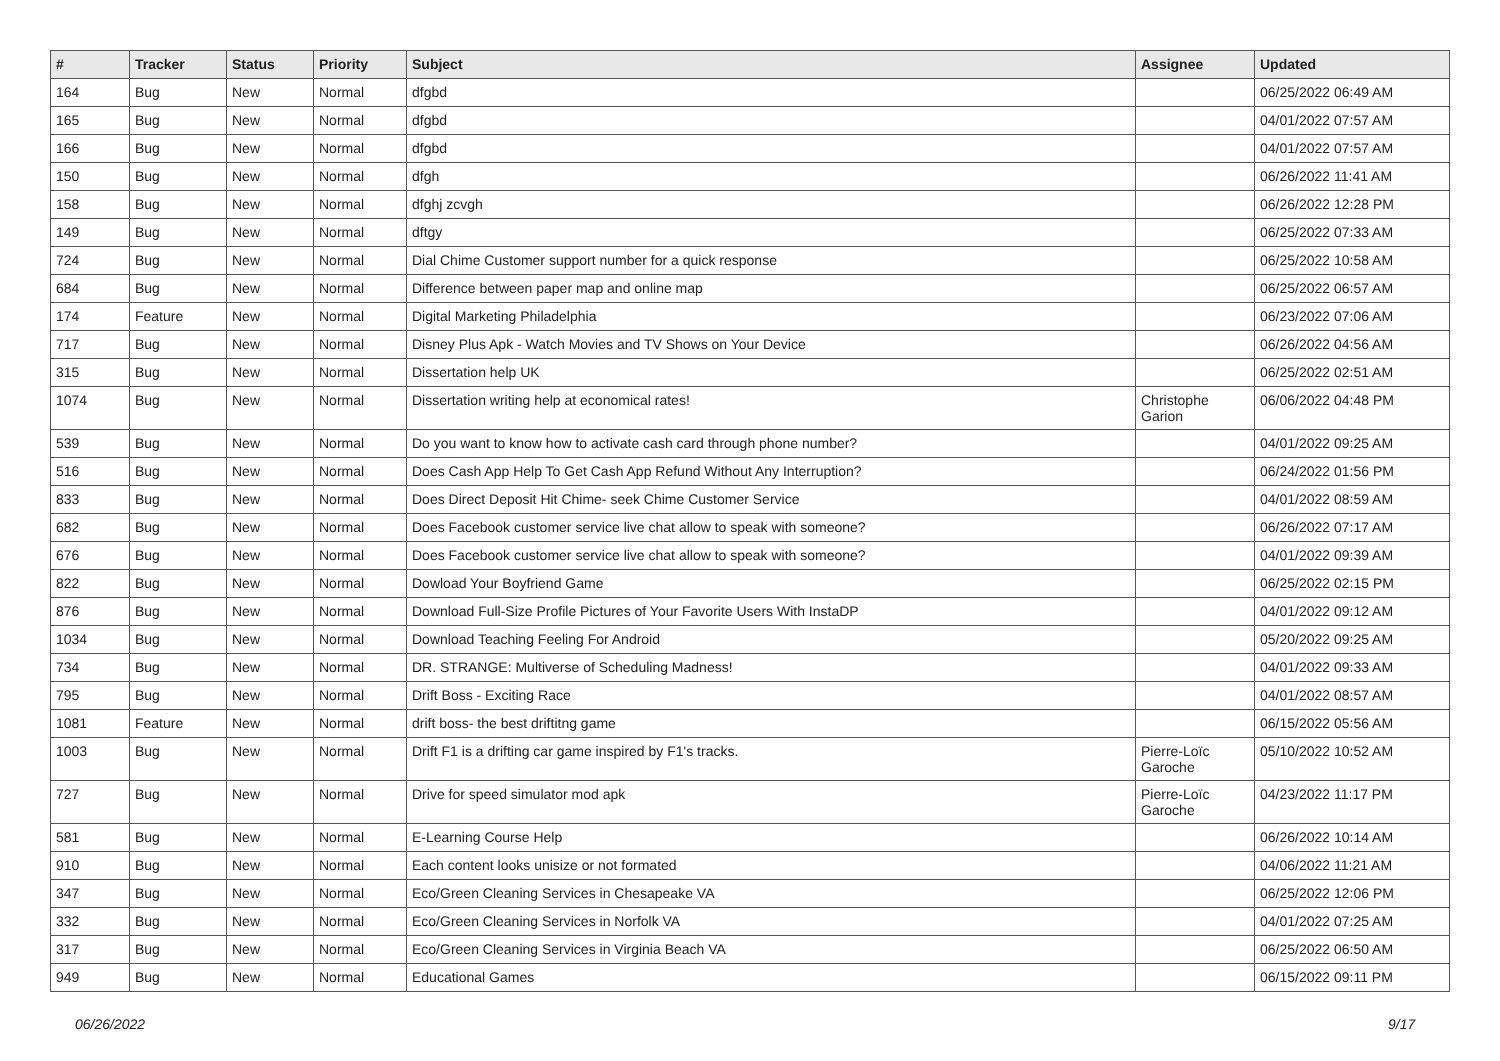| # | Tracker | Status | Priority | Subject | Assignee | Updated |
| --- | --- | --- | --- | --- | --- | --- |
| 164 | Bug | New | Normal | dfgbd | | 06/25/2022 06:49 AM |
| 165 | Bug | New | Normal | dfgbd | | 04/01/2022 07:57 AM |
| 166 | Bug | New | Normal | dfgbd | | 04/01/2022 07:57 AM |
| 150 | Bug | New | Normal | dfgh | | 06/26/2022 11:41 AM |
| 158 | Bug | New | Normal | dfghj zcvgh | | 06/26/2022 12:28 PM |
| 149 | Bug | New | Normal | dftgy | | 06/25/2022 07:33 AM |
| 724 | Bug | New | Normal | Dial Chime Customer support number for a quick response | | 06/25/2022 10:58 AM |
| 684 | Bug | New | Normal | Difference between paper map and online map | | 06/25/2022 06:57 AM |
| 174 | Feature | New | Normal | Digital Marketing Philadelphia | | 06/23/2022 07:06 AM |
| 717 | Bug | New | Normal | Disney Plus Apk - Watch Movies and TV Shows on Your Device | | 06/26/2022 04:56 AM |
| 315 | Bug | New | Normal | Dissertation help UK | | 06/25/2022 02:51 AM |
| 1074 | Bug | New | Normal | Dissertation writing help at economical rates! | Christophe Garion | 06/06/2022 04:48 PM |
| 539 | Bug | New | Normal | Do you want to know how to activate cash card through phone number? | | 04/01/2022 09:25 AM |
| 516 | Bug | New | Normal | Does Cash App Help To Get Cash App Refund Without Any Interruption? | | 06/24/2022 01:56 PM |
| 833 | Bug | New | Normal | Does Direct Deposit Hit Chime- seek Chime Customer Service | | 04/01/2022 08:59 AM |
| 682 | Bug | New | Normal | Does Facebook customer service live chat allow to speak with someone? | | 06/26/2022 07:17 AM |
| 676 | Bug | New | Normal | Does Facebook customer service live chat allow to speak with someone? | | 04/01/2022 09:39 AM |
| 822 | Bug | New | Normal | Dowload Your Boyfriend Game | | 06/25/2022 02:15 PM |
| 876 | Bug | New | Normal | Download Full-Size Profile Pictures of Your Favorite Users With InstaDP | | 04/01/2022 09:12 AM |
| 1034 | Bug | New | Normal | Download Teaching Feeling For Android | | 05/20/2022 09:25 AM |
| 734 | Bug | New | Normal | DR. STRANGE: Multiverse of Scheduling Madness! | | 04/01/2022 09:33 AM |
| 795 | Bug | New | Normal | Drift Boss - Exciting Race | | 04/01/2022 08:57 AM |
| 1081 | Feature | New | Normal | drift boss- the best driftitng game | | 06/15/2022 05:56 AM |
| 1003 | Bug | New | Normal | Drift F1 is a drifting car game inspired by F1's tracks. | Pierre-Loïc Garoche | 05/10/2022 10:52 AM |
| 727 | Bug | New | Normal | Drive for speed simulator mod apk | Pierre-Loïc Garoche | 04/23/2022 11:17 PM |
| 581 | Bug | New | Normal | E-Learning Course Help | | 06/26/2022 10:14 AM |
| 910 | Bug | New | Normal | Each content looks unisize or not formated | | 04/06/2022 11:21 AM |
| 347 | Bug | New | Normal | Eco/Green Cleaning Services in Chesapeake VA | | 06/25/2022 12:06 PM |
| 332 | Bug | New | Normal | Eco/Green Cleaning Services in Norfolk VA | | 04/01/2022 07:25 AM |
| 317 | Bug | New | Normal | Eco/Green Cleaning Services in Virginia Beach VA | | 06/25/2022 06:50 AM |
| 949 | Bug | New | Normal | Educational Games | | 06/15/2022 09:11 PM |
06/26/2022 9/17